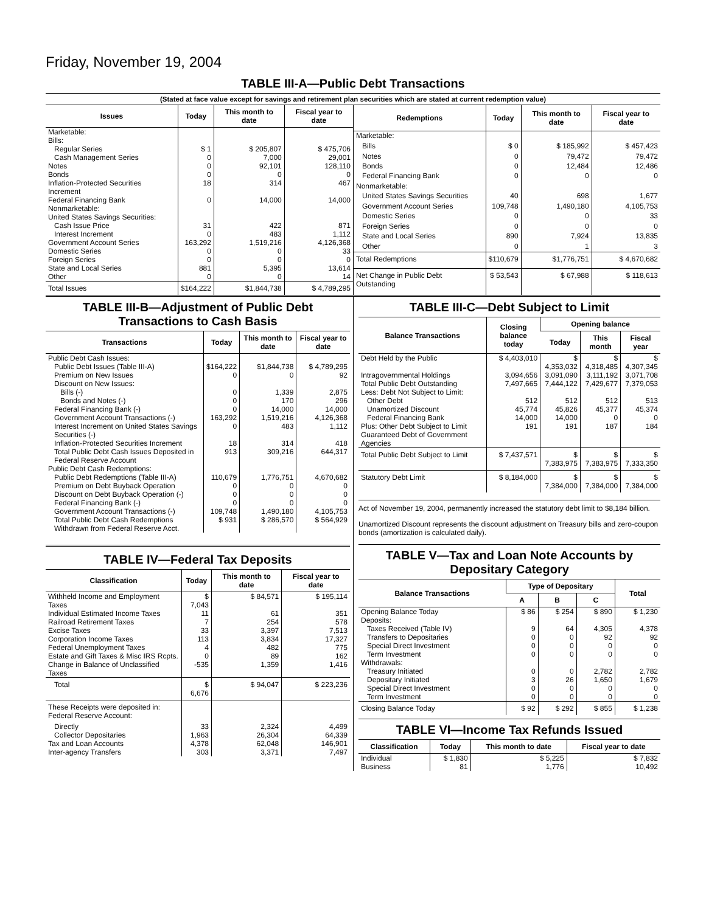Friday, November 19, 2004
TABLE III-A—Public Debt Transactions
(Stated at face value except for savings and retirement plan securities which are stated at current redemption value)
| Issues | Today | This month to date | Fiscal year to date |
| --- | --- | --- | --- |
| Marketable: Bills: | | | |
| Regular Series | $ 1 | $ 205,807 | $ 475,706 |
| Cash Management Series | 0 | 7,000 | 29,001 |
| Notes | 0 | 92,101 | 128,110 |
| Bonds | 0 | 0 | 0 |
| Inflation-Protected Securities Increment | 18 | 314 | 467 |
| Federal Financing Bank | 0 | 14,000 | 14,000 |
| Nonmarketable: United States Savings Securities: | | | |
| Cash Issue Price | 31 | 422 | 871 |
| Interest Increment | 0 | 483 | 1,112 |
| Government Account Series | 163,292 | 1,519,216 | 4,126,368 |
| Domestic Series | 0 | 0 | 33 |
| Foreign Series | 0 | 0 | 0 |
| State and Local Series | 881 | 5,395 | 13,614 |
| Other | 0 | 0 | 14 |
| Total Issues | $164,222 | $1,844,738 | $ 4,789,295 |
| Redemptions | Today | This month to date | Fiscal year to date |
| --- | --- | --- | --- |
| Marketable: | | | |
| Bills | $ 0 | $ 185,992 | $ 457,423 |
| Notes | 0 | 79,472 | 79,472 |
| Bonds | 0 | 12,484 | 12,486 |
| Federal Financing Bank | 0 | 0 | 0 |
| Nonmarketable: | | | |
| United States Savings Securities | 40 | 698 | 1,677 |
| Government Account Series | 109,748 | 1,490,180 | 4,105,753 |
| Domestic Series | 0 | 0 | 33 |
| Foreign Series | 0 | 0 | 0 |
| State and Local Series | 890 | 7,924 | 13,835 |
| Other | 0 | 1 | 3 |
| Total Redemptions | $110,679 | $1,776,751 | $ 4,670,682 |
| Net Change in Public Debt Outstanding | $ 53,543 | $ 67,988 | $ 118,613 |
TABLE III-B—Adjustment of Public Debt Transactions to Cash Basis
| Transactions | Today | This month to date | Fiscal year to date |
| --- | --- | --- | --- |
| Public Debt Cash Issues: | | | |
| Public Debt Issues (Table III-A) | $164,222 | $1,844,738 | $ 4,789,295 |
| Premium on New Issues | 0 | 0 | 92 |
| Discount on New Issues: | | | |
| Bills (-) | 0 | 1,339 | 2,875 |
| Bonds and Notes (-) | 0 | 170 | 296 |
| Federal Financing Bank (-) | 0 | 14,000 | 14,000 |
| Government Account Transactions (-) | 163,292 | 1,519,216 | 4,126,368 |
| Interest Increment on United States Savings Securities (-) | 0 | 483 | 1,112 |
| Inflation-Protected Securities Increment | 18 | 314 | 418 |
| Total Public Debt Cash Issues Deposited in Federal Reserve Account | 913 | 309,216 | 644,317 |
| Public Debt Cash Redemptions: | | | |
| Public Debt Redemptions (Table III-A) | 110,679 | 1,776,751 | 4,670,682 |
| Premium on Debt Buyback Operation | 0 | 0 | 0 |
| Discount on Debt Buyback Operation (-) | 0 | 0 | 0 |
| Federal Financing Bank (-) | 0 | 0 | 0 |
| Government Account Transactions (-) | 109,748 | 1,490,180 | 4,105,753 |
| Total Public Debt Cash Redemptions Withdrawn from Federal Reserve Acct. | $ 931 | $ 286,570 | $ 564,929 |
TABLE IV—Federal Tax Deposits
| Classification | Today | This month to date | Fiscal year to date |
| --- | --- | --- | --- |
| Withheld Income and Employment Taxes | $ 7,043 | $ 84,571 | $ 195,114 |
| Individual Estimated Income Taxes | 11 | 61 | 351 |
| Railroad Retirement Taxes | 7 | 254 | 578 |
| Excise Taxes | 33 | 3,397 | 7,513 |
| Corporation Income Taxes | 113 | 3,834 | 17,327 |
| Federal Unemployment Taxes | 4 | 482 | 775 |
| Estate and Gift Taxes & Misc IRS Rcpts. | 0 | 89 | 162 |
| Change in Balance of Unclassified Taxes | -535 | 1,359 | 1,416 |
| Total | $ 6,676 | $ 94,047 | $ 223,236 |
| These Receipts were deposited in: Federal Reserve Account: | | | |
| Directly | 33 | 2,324 | 4,499 |
| Collector Depositaries | 1,963 | 26,304 | 64,339 |
| Tax and Loan Accounts | 4,378 | 62,048 | 146,901 |
| Inter-agency Transfers | 303 | 3,371 | 7,497 |
TABLE III-C—Debt Subject to Limit
| Balance Transactions | Closing balance today | Opening balance | | |
| --- | --- | --- | --- | --- |
| | | Today | This month | Fiscal year |
| Debt Held by the Public | $ 4,403,010 | $ 4,353,032 | $ 4,318,485 | $ 4,307,345 |
| Intragovernmental Holdings | 3,094,656 | 3,091,090 | 3,111,192 | 3,071,708 |
| Total Public Debt Outstanding | 7,497,665 | 7,444,122 | 7,429,677 | 7,379,053 |
| Less: Debt Not Subject to Limit: | | | | |
| Other Debt | 512 | 512 | 512 | 513 |
| Unamortized Discount | 45,774 | 45,826 | 45,377 | 45,374 |
| Federal Financing Bank | 14,000 | 14,000 | 0 | 0 |
| Plus: Other Debt Subject to Limit Guaranteed Debt of Government Agencies | 191 | 191 | 187 | 184 |
| Total Public Debt Subject to Limit | $ 7,437,571 | $ 7,383,975 | $ 7,383,975 | $ 7,333,350 |
| Statutory Debt Limit | $ 8,184,000 | $ 7,384,000 | $ 7,384,000 | $ 7,384,000 |
Act of November 19, 2004, permanently increased the statutory debt limit to $8,184 billion.
Unamortized Discount represents the discount adjustment on Treasury bills and zero-coupon bonds (amortization is calculated daily).
TABLE V—Tax and Loan Note Accounts by Depositary Category
| Balance Transactions | Type of Depositary | | | Total |
| --- | --- | --- | --- | --- |
| | A | B | C | |
| Opening Balance Today | $ 86 | $ 254 | $ 890 | $ 1,230 |
| Deposits: | | | | |
| Taxes Received (Table IV) | 9 | 64 | 4,305 | 4,378 |
| Transfers to Depositaries | 0 | 0 | 92 | 92 |
| Special Direct Investment | 0 | 0 | 0 | 0 |
| Term Investment | 0 | 0 | 0 | 0 |
| Withdrawals: | | | | |
| Treasury Initiated | 0 | 0 | 2,782 | 2,782 |
| Depositary Initiated | 3 | 26 | 1,650 | 1,679 |
| Special Direct Investment | 0 | 0 | 0 | 0 |
| Term Investment | 0 | 0 | 0 | 0 |
| Closing Balance Today | $ 92 | $ 292 | $ 855 | $ 1,238 |
TABLE VI—Income Tax Refunds Issued
| Classification | Today | This month to date | Fiscal year to date |
| --- | --- | --- | --- |
| Individual | $ 1,830 | $ 5,225 | $ 7,832 |
| Business | 81 | 1,776 | 10,492 |